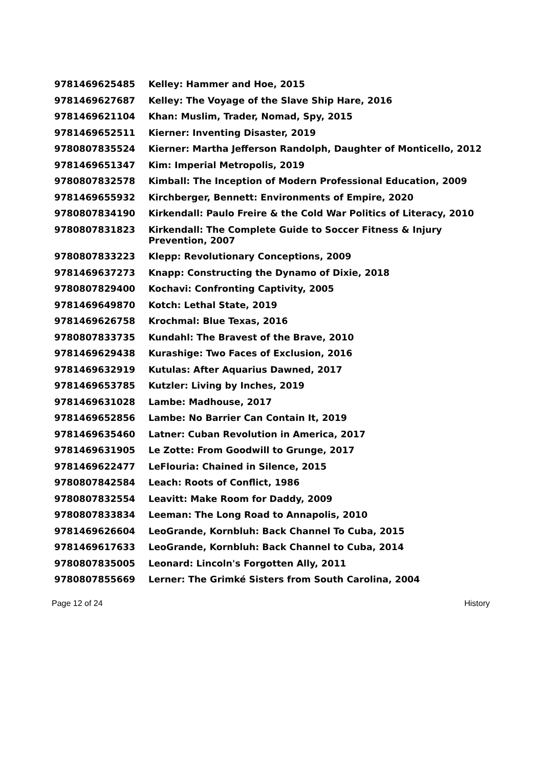| 9781469625485 | Kelley: Hammer and Hoe, 2015 |
| 9781469627687 | Kelley: The Voyage of the Slave Ship Hare, 2016 |
| 9781469621104 | Khan: Muslim, Trader, Nomad, Spy, 2015 |
| 9781469652511 | Kierner: Inventing Disaster, 2019 |
| 9780807835524 | Kierner: Martha Jefferson Randolph, Daughter of Monticello, 2012 |
| 9781469651347 | Kim: Imperial Metropolis, 2019 |
| 9780807832578 | Kimball: The Inception of Modern Professional Education, 2009 |
| 9781469655932 | Kirchberger, Bennett: Environments of Empire, 2020 |
| 9780807834190 | Kirkendall: Paulo Freire & the Cold War Politics of Literacy, 2010 |
| 9780807831823 | Kirkendall: The Complete Guide to Soccer Fitness & Injury Prevention, 2007 |
| 9780807833223 | Klepp: Revolutionary Conceptions, 2009 |
| 9781469637273 | Knapp: Constructing the Dynamo of Dixie, 2018 |
| 9780807829400 | Kochavi: Confronting Captivity, 2005 |
| 9781469649870 | Kotch: Lethal State, 2019 |
| 9781469626758 | Krochmal: Blue Texas, 2016 |
| 9780807833735 | Kundahl: The Bravest of the Brave, 2010 |
| 9781469629438 | Kurashige: Two Faces of Exclusion, 2016 |
| 9781469632919 | Kutulas: After Aquarius Dawned, 2017 |
| 9781469653785 | Kutzler: Living by Inches, 2019 |
| 9781469631028 | Lambe: Madhouse, 2017 |
| 9781469652856 | Lambe: No Barrier Can Contain It, 2019 |
| 9781469635460 | Latner: Cuban Revolution in America, 2017 |
| 9781469631905 | Le Zotte: From Goodwill to Grunge, 2017 |
| 9781469622477 | LeFlouria: Chained in Silence, 2015 |
| 9780807842584 | Leach: Roots of Conflict, 1986 |
| 9780807832554 | Leavitt: Make Room for Daddy, 2009 |
| 9780807833834 | Leeman: The Long Road to Annapolis, 2010 |
| 9781469626604 | LeoGrande, Kornbluh: Back Channel To Cuba, 2015 |
| 9781469617633 | LeoGrande, Kornbluh: Back Channel to Cuba, 2014 |
| 9780807835005 | Leonard: Lincoln's Forgotten Ally, 2011 |
| 9780807855669 | Lerner: The Grimké Sisters from South Carolina, 2004 |
Page 12 of 24 History